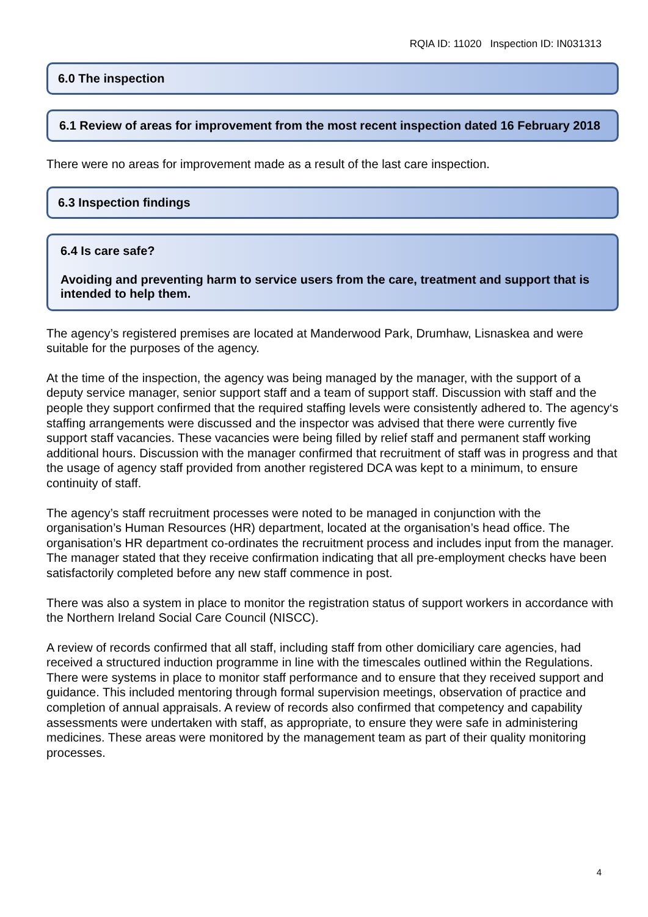RQIA ID: 11020 Inspection ID: IN031313
6.0 The inspection
6.1 Review of areas for improvement from the most recent inspection dated 16 February 2018
There were no areas for improvement made as a result of the last care inspection.
6.3 Inspection findings
6.4 Is care safe?
Avoiding and preventing harm to service users from the care, treatment and support that is intended to help them.
The agency’s registered premises are located at Manderwood Park, Drumhaw, Lisnaskea and were suitable for the purposes of the agency.
At the time of the inspection, the agency was being managed by the manager, with the support of a deputy service manager, senior support staff and a team of support staff. Discussion with staff and the people they support confirmed that the required staffing levels were consistently adhered to. The agency‘s staffing arrangements were discussed and the inspector was advised that there were currently five support staff vacancies. These vacancies were being filled by relief staff and permanent staff working additional hours. Discussion with the manager confirmed that recruitment of staff was in progress and that the usage of agency staff provided from another registered DCA was kept to a minimum, to ensure continuity of staff.
The agency’s staff recruitment processes were noted to be managed in conjunction with the organisation’s Human Resources (HR) department, located at the organisation’s head office. The organisation’s HR department co-ordinates the recruitment process and includes input from the manager. The manager stated that they receive confirmation indicating that all pre-employment checks have been satisfactorily completed before any new staff commence in post.
There was also a system in place to monitor the registration status of support workers in accordance with the Northern Ireland Social Care Council (NISCC).
A review of records confirmed that all staff, including staff from other domiciliary care agencies, had received a structured induction programme in line with the timescales outlined within the Regulations. There were systems in place to monitor staff performance and to ensure that they received support and guidance. This included mentoring through formal supervision meetings, observation of practice and completion of annual appraisals. A review of records also confirmed that competency and capability assessments were undertaken with staff, as appropriate, to ensure they were safe in administering medicines. These areas were monitored by the management team as part of their quality monitoring processes.
4